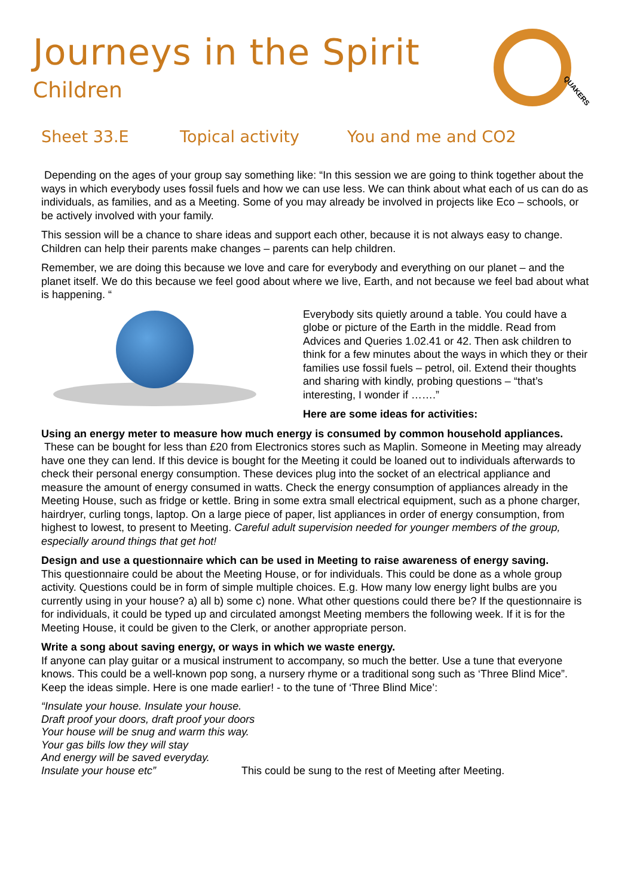Journeys in the Spirit
Children
QUAKERS
Sheet 33.E Topical activity You and me and CO2
Depending on the ages of your group say something like: “In this session we are going to think together about the ways in which everybody uses fossil fuels and how we can use less. We can think about what each of us can do as individuals, as families, and as a Meeting. Some of you may already be involved in projects like Eco – schools, or be actively involved with your family.
This session will be a chance to share ideas and support each other, because it is not always easy to change. Children can help their parents make changes – parents can help children.
Remember, we are doing this because we love and care for everybody and everything on our planet – and the planet itself. We do this because we feel good about where we live, Earth, and not because we feel bad about what is happening. “
Everybody sits quietly around a table. You could have a globe or picture of the Earth in the middle. Read from Advices and Queries 1.02.41 or 42. Then ask children to think for a few minutes about the ways in which they or their families use fossil fuels – petrol, oil. Extend their thoughts and sharing with kindly, probing questions – “that’s interesting, I wonder if …….”
Here are some ideas for activities:
Using an energy meter to measure how much energy is consumed by common household appliances.
These can be bought for less than £20 from Electronics stores such as Maplin. Someone in Meeting may already have one they can lend. If this device is bought for the Meeting it could be loaned out to individuals afterwards to check their personal energy consumption. These devices plug into the socket of an electrical appliance and measure the amount of energy consumed in watts. Check the energy consumption of appliances already in the Meeting House, such as fridge or kettle. Bring in some extra small electrical equipment, such as a phone charger, hairdryer, curling tongs, laptop. On a large piece of paper, list appliances in order of energy consumption, from highest to lowest, to present to Meeting. Careful adult supervision needed for younger members of the group, especially around things that get hot!
Design and use a questionnaire which can be used in Meeting to raise awareness of energy saving.
This questionnaire could be about the Meeting House, or for individuals. This could be done as a whole group activity. Questions could be in form of simple multiple choices. E.g. How many low energy light bulbs are you currently using in your house? a) all b) some c) none. What other questions could there be? If the questionnaire is for individuals, it could be typed up and circulated amongst Meeting members the following week. If it is for the Meeting House, it could be given to the Clerk, or another appropriate person.
Write a song about saving energy, or ways in which we waste energy.
If anyone can play guitar or a musical instrument to accompany, so much the better. Use a tune that everyone knows. This could be a well-known pop song, a nursery rhyme or a traditional song such as ‘Three Blind Mice”. Keep the ideas simple. Here is one made earlier! - to the tune of ‘Three Blind Mice’:
“Insulate your house. Insulate your house.
Draft proof your doors, draft proof your doors
Your house will be snug and warm this way.
Your gas bills low they will stay
And energy will be saved everyday.
Insulate your house etc” This could be sung to the rest of Meeting after Meeting.